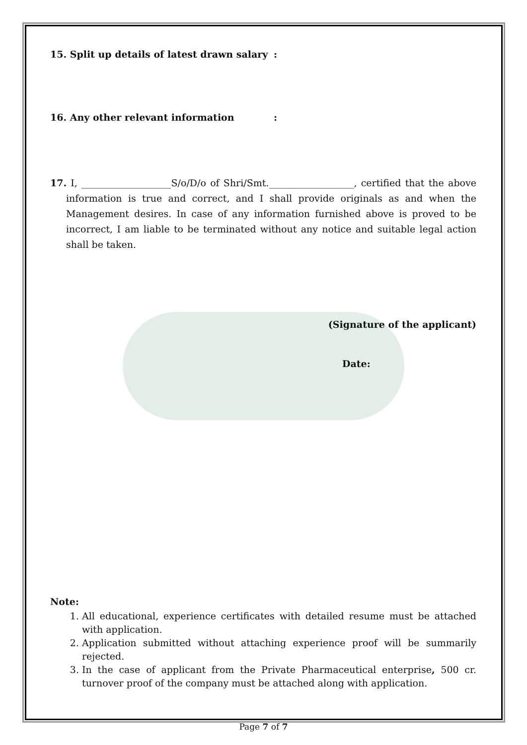15. Split up details of latest drawn salary:
16. Any other relevant information:
17. I, ___________________S/o/D/o of Shri/Smt.__________________, certified that the above information is true and correct, and I shall provide originals as and when the Management desires. In case of any information furnished above is proved to be incorrect, I am liable to be terminated without any notice and suitable legal action shall be taken.
(Signature of the applicant)
Date:
Note:
1. All educational, experience certificates with detailed resume must be attached with application.
2. Application submitted without attaching experience proof will be summarily rejected.
3. In the case of applicant from the Private Pharmaceutical enterprise, 500 cr. turnover proof of the company must be attached along with application.
Page 7 of 7